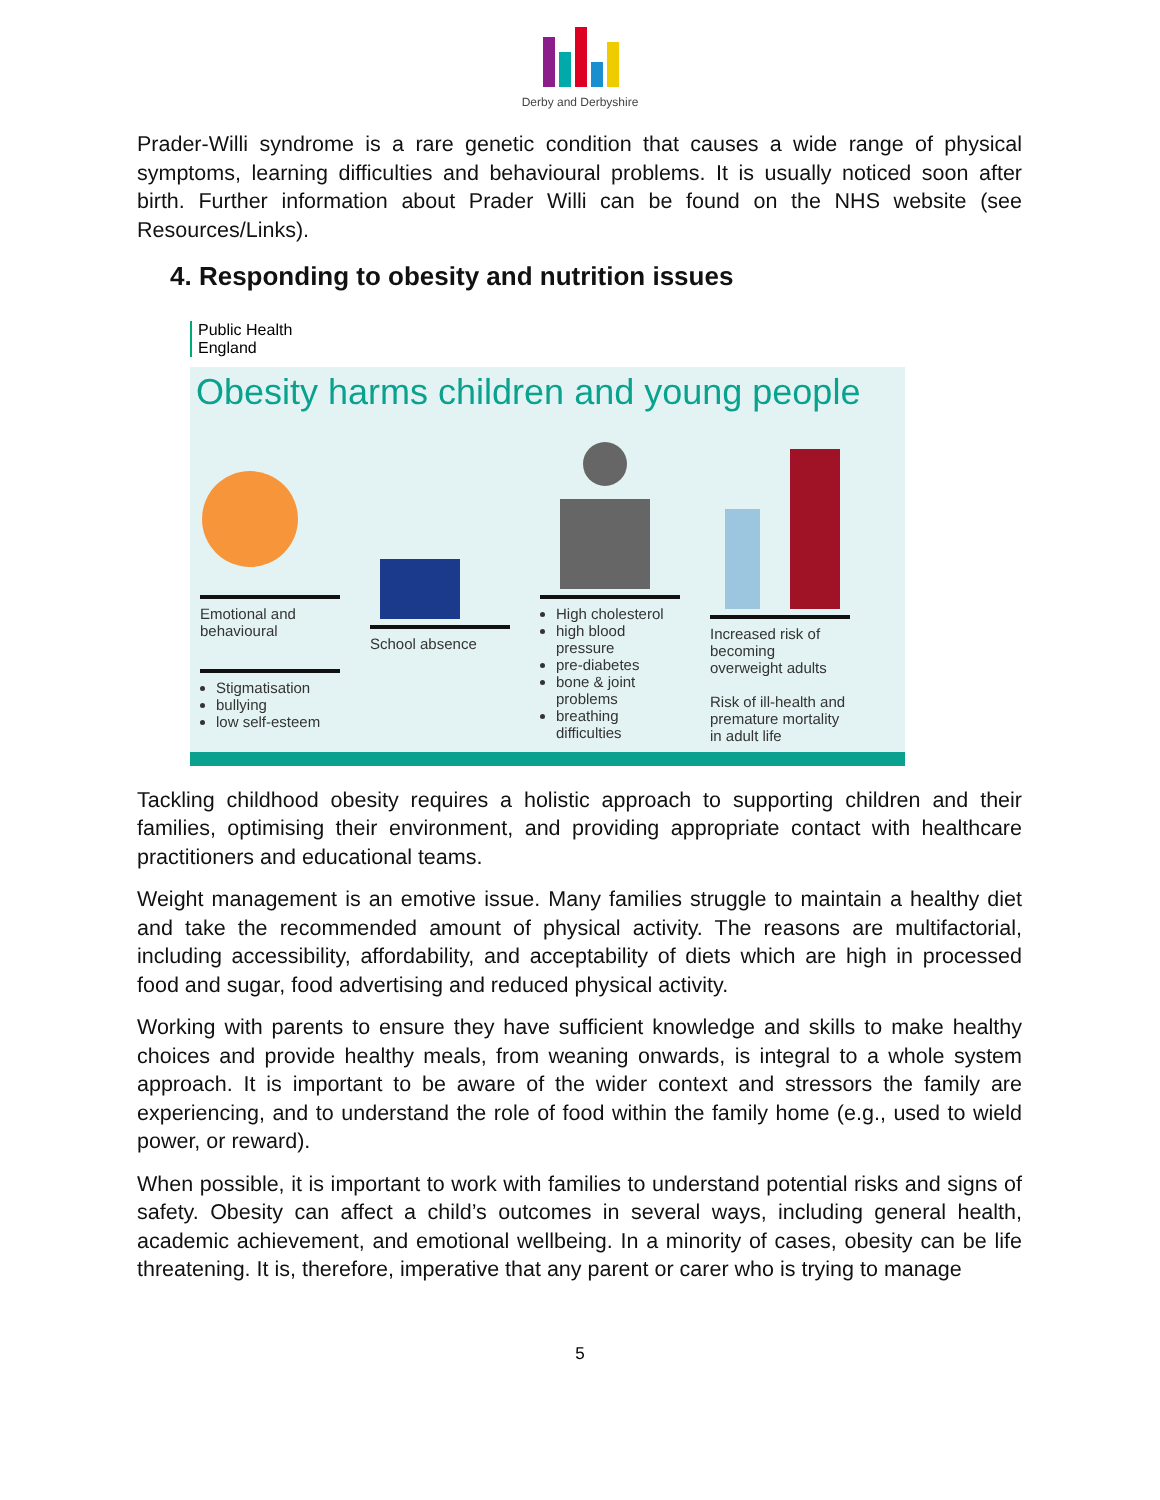Derby and Derbyshire
Prader-Willi syndrome is a rare genetic condition that causes a wide range of physical symptoms, learning difficulties and behavioural problems. It is usually noticed soon after birth. Further information about Prader Willi can be found on the NHS website (see Resources/Links).
4. Responding to obesity and nutrition issues
Public Health
England
Obesity harms children and young people
Emotional and behavioural
Stigmatisation
bullying
low self-esteem
School absence High cholesterol
high blood pressure
pre-diabetes
bone & joint problems
breathing difficulties
Increased risk of becoming overweight adults
Risk of ill-health and premature mortality in adult life
Tackling childhood obesity requires a holistic approach to supporting children and their families, optimising their environment, and providing appropriate contact with healthcare practitioners and educational teams.
Weight management is an emotive issue. Many families struggle to maintain a healthy diet and take the recommended amount of physical activity. The reasons are multifactorial, including accessibility, affordability, and acceptability of diets which are high in processed food and sugar, food advertising and reduced physical activity.
Working with parents to ensure they have sufficient knowledge and skills to make healthy choices and provide healthy meals, from weaning onwards, is integral to a whole system approach. It is important to be aware of the wider context and stressors the family are experiencing, and to understand the role of food within the family home (e.g., used to wield power, or reward).
When possible, it is important to work with families to understand potential risks and signs of safety. Obesity can affect a child’s outcomes in several ways, including general health, academic achievement, and emotional wellbeing. In a minority of cases, obesity can be life threatening. It is, therefore, imperative that any parent or carer who is trying to manage
5